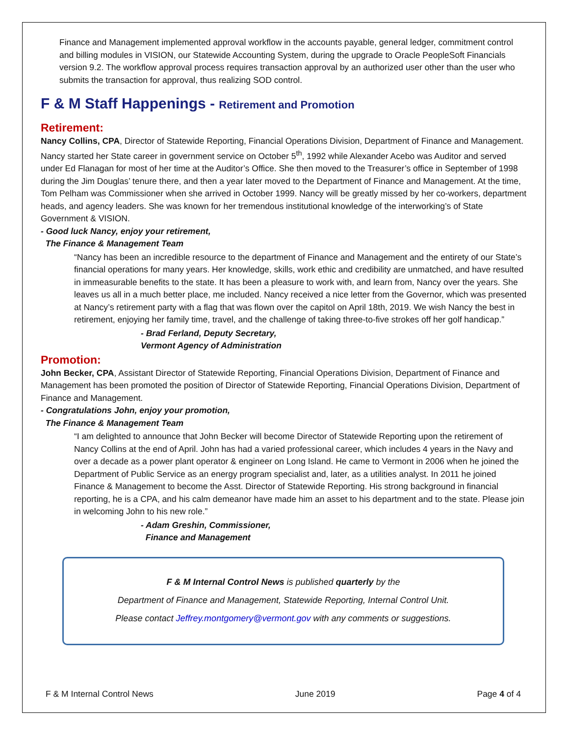Finance and Management implemented approval workflow in the accounts payable, general ledger, commitment control and billing modules in VISION, our Statewide Accounting System, during the upgrade to Oracle PeopleSoft Financials version 9.2. The workflow approval process requires transaction approval by an authorized user other than the user who submits the transaction for approval, thus realizing SOD control.
F & M Staff Happenings - Retirement and Promotion
Retirement:
Nancy Collins, CPA, Director of Statewide Reporting, Financial Operations Division, Department of Finance and Management. Nancy started her State career in government service on October 5<sup>th</sup>, 1992 while Alexander Acebo was Auditor and served under Ed Flanagan for most of her time at the Auditor’s Office. She then moved to the Treasurer’s office in September of 1998 during the Jim Douglas’ tenure there, and then a year later moved to the Department of Finance and Management. At the time, Tom Pelham was Commissioner when she arrived in October 1999. Nancy will be greatly missed by her co-workers, department heads, and agency leaders. She was known for her tremendous institutional knowledge of the interworking’s of State Government & VISION.
- Good luck Nancy, enjoy your retirement,
The Finance & Management Team
“Nancy has been an incredible resource to the department of Finance and Management and the entirety of our State’s financial operations for many years. Her knowledge, skills, work ethic and credibility are unmatched, and have resulted in immeasurable benefits to the state. It has been a pleasure to work with, and learn from, Nancy over the years. She leaves us all in a much better place, me included. Nancy received a nice letter from the Governor, which was presented at Nancy’s retirement party with a flag that was flown over the capitol on April 18th, 2019. We wish Nancy the best in retirement, enjoying her family time, travel, and the challenge of taking three-to-five strokes off her golf handicap.”
- Brad Ferland, Deputy Secretary,
Vermont Agency of Administration
Promotion:
John Becker, CPA, Assistant Director of Statewide Reporting, Financial Operations Division, Department of Finance and Management has been promoted the position of Director of Statewide Reporting, Financial Operations Division, Department of Finance and Management.
- Congratulations John, enjoy your promotion,
The Finance & Management Team
“I am delighted to announce that John Becker will become Director of Statewide Reporting upon the retirement of Nancy Collins at the end of April. John has had a varied professional career, which includes 4 years in the Navy and over a decade as a power plant operator & engineer on Long Island. He came to Vermont in 2006 when he joined the Department of Public Service as an energy program specialist and, later, as a utilities analyst. In 2011 he joined Finance & Management to become the Asst. Director of Statewide Reporting. His strong background in financial reporting, he is a CPA, and his calm demeanor have made him an asset to his department and to the state. Please join in welcoming John to his new role.”
- Adam Greshin, Commissioner,
Finance and Management
F & M Internal Control News is published quarterly by the
Department of Finance and Management, Statewide Reporting, Internal Control Unit.
Please contact Jeffrey.montgomery@vermont.gov with any comments or suggestions.
F & M Internal Control News June 2019 Page 4 of 4